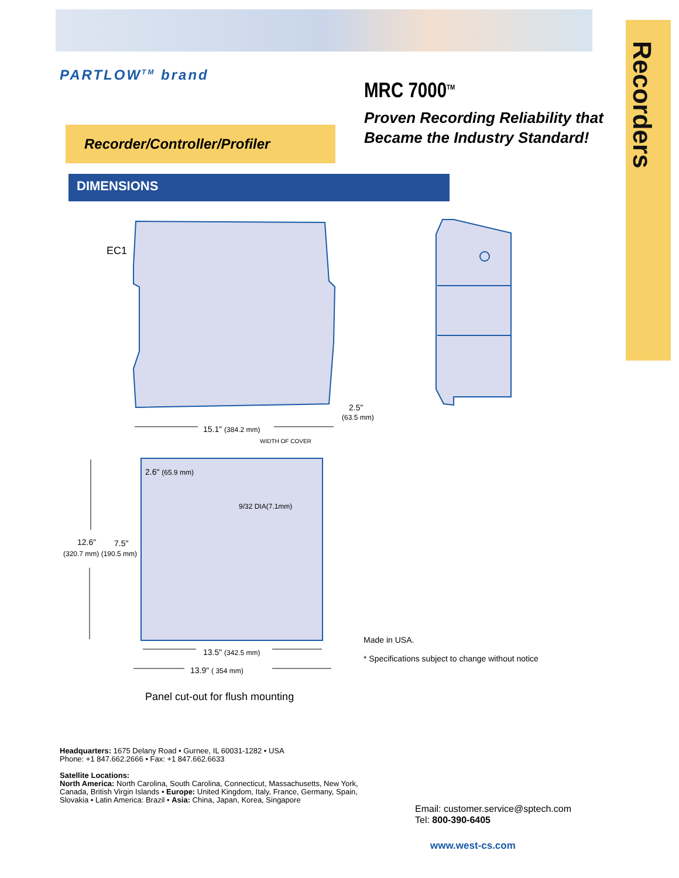Recorders
PARTLOW<sup>TM</sup> brand
MRC 7000<sup>TM</sup>
Proven Recording Reliability that
Became the Industry Standard!
Recorder/Controller/Profiler
DIMENSIONS
EC1
2.5"
(63.5 mm)
15.1" (384.2 mm)
WIDTH OF COVER
2.6" (65.9 mm)
9/32 DIA(7.1mm)
12.6" 7.5"
(320.7 mm) (190.5 mm)
13.5" (342.5 mm)
13.9" ( 354 mm)
Panel cut-out for flush mounting
Made in USA.
* Specifications subject to change without notice
Headquarters: 1675 Delany Road • Gurnee, IL 60031-1282 • USA
Phone: +1 847.662.2666 • Fax: +1 847.662.6633
Satellite Locations:
North America: North Carolina, South Carolina, Connecticut, Massachusetts, New York,
Canada, British Virgin Islands • Europe: United Kingdom, Italy, France, Germany, Spain,
Slovakia • Latin America: Brazil • Asia: China, Japan, Korea, Singapore
Email: customer.service@sptech.com
Tel: 800-390-6405
www.west-cs.com